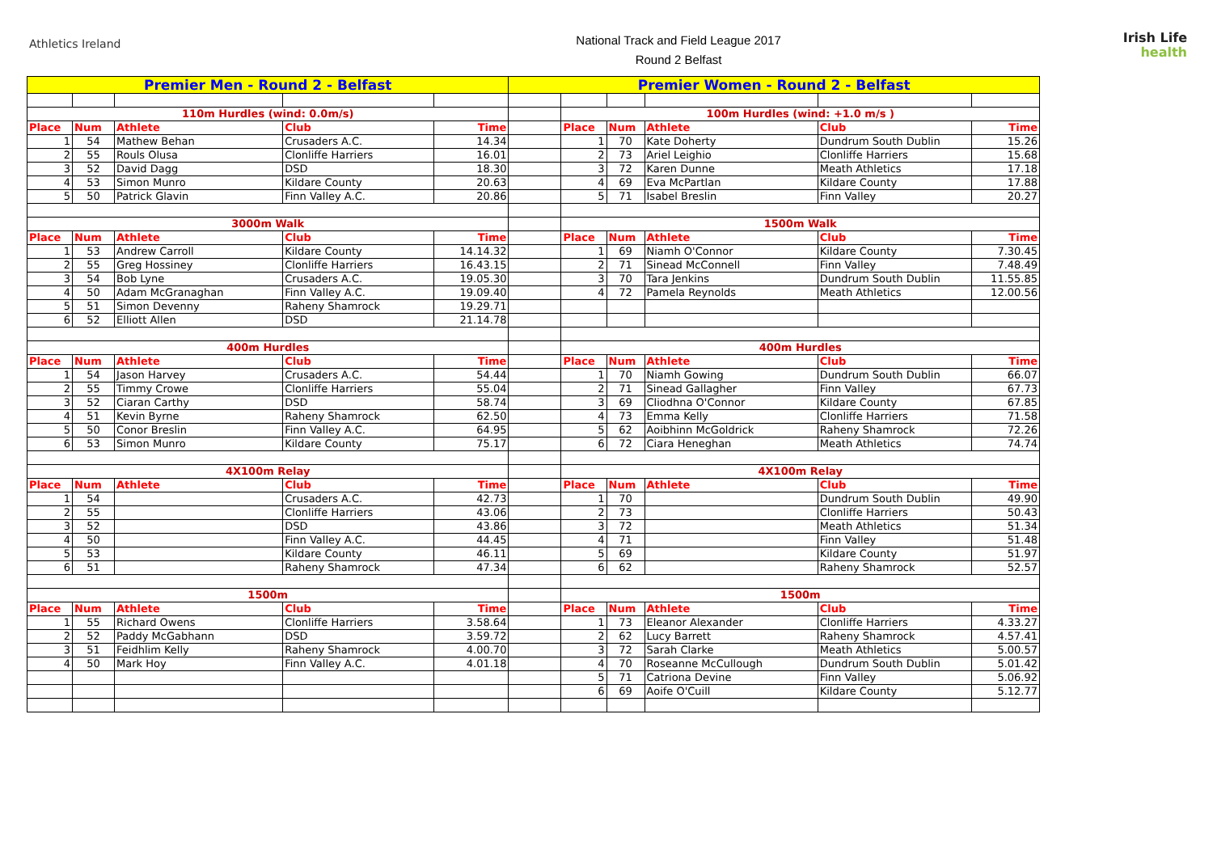Athletics Ireland
National Track and Field League 2017
Round 2 Belfast
Irish Life
health
| Premier Men - Round 2 - Belfast | | | | | Premier Women - Round 2 - Belfast | | | | | |
| 110m Hurdles (wind: 0.0m/s) | | | | | | 100m Hurdles (wind: +1.0 m/s ) | | | | |
| Place | Num | Athlete | Club | Time | | Place | Num | Athlete | Club | Time |
| 1 | 54 | Mathew Behan | Crusaders A.C. | 14.34 | | 1 | 70 | Kate Doherty | Dundrum South Dublin | 15.26 |
| 2 | 55 | Rouls Olusa | Clonliffe Harriers | 16.01 | | 2 | 73 | Ariel Leighio | Clonliffe Harriers | 15.68 |
| 3 | 52 | David Dagg | DSD | 18.30 | | 3 | 72 | Karen Dunne | Meath Athletics | 17.18 |
| 4 | 53 | Simon Munro | Kildare County | 20.63 | | 4 | 69 | Eva McPartlan | Kildare County | 17.88 |
| 5 | 50 | Patrick Glavin | Finn Valley A.C. | 20.86 | | 5 | 71 | Isabel Breslin | Finn Valley | 20.27 |
| 3000m Walk | | | | | | 1500m Walk | | | | |
| Place | Num | Athlete | Club | Time | | Place | Num | Athlete | Club | Time |
| 1 | 53 | Andrew Carroll | Kildare County | 14.14.32 | | 1 | 69 | Niamh O'Connor | Kildare County | 7.30.45 |
| 2 | 55 | Greg Hossiney | Clonliffe Harriers | 16.43.15 | | 2 | 71 | Sinead McConnell | Finn Valley | 7.48.49 |
| 3 | 54 | Bob Lyne | Crusaders A.C. | 19.05.30 | | 3 | 70 | Tara Jenkins | Dundrum South Dublin | 11.55.85 |
| 4 | 50 | Adam McGranaghan | Finn Valley A.C. | 19.09.40 | | 4 | 72 | Pamela Reynolds | Meath Athletics | 12.00.56 |
| 5 | 51 | Simon Devenny | Raheny Shamrock | 19.29.71 | | | | | | |
| 6 | 52 | Elliott Allen | DSD | 21.14.78 | | | | | | |
| 400m Hurdles | | | | | | 400m Hurdles | | | | |
| Place | Num | Athlete | Club | Time | | Place | Num | Athlete | Club | Time |
| 1 | 54 | Jason Harvey | Crusaders A.C. | 54.44 | | 1 | 70 | Niamh Gowing | Dundrum South Dublin | 66.07 |
| 2 | 55 | Timmy Crowe | Clonliffe Harriers | 55.04 | | 2 | 71 | Sinead Gallagher | Finn Valley | 67.73 |
| 3 | 52 | Ciaran Carthy | DSD | 58.74 | | 3 | 69 | Cliodhna O'Connor | Kildare County | 67.85 |
| 4 | 51 | Kevin Byrne | Raheny Shamrock | 62.50 | | 4 | 73 | Emma Kelly | Clonliffe Harriers | 71.58 |
| 5 | 50 | Conor Breslin | Finn Valley A.C. | 64.95 | | 5 | 62 | Aoibhinn McGoldrick | Raheny Shamrock | 72.26 |
| 6 | 53 | Simon Munro | Kildare County | 75.17 | | 6 | 72 | Ciara Heneghan | Meath Athletics | 74.74 |
| 4X100m Relay | | | | | | 4X100m Relay | | | | |
| Place | Num | Athlete | Club | Time | | Place | Num | Athlete | Club | Time |
| 1 | 54 | | Crusaders A.C. | 42.73 | | 1 | 70 | | Dundrum South Dublin | 49.90 |
| 2 | 55 | | Clonliffe Harriers | 43.06 | | 2 | 73 | | Clonliffe Harriers | 50.43 |
| 3 | 52 | | DSD | 43.86 | | 3 | 72 | | Meath Athletics | 51.34 |
| 4 | 50 | | Finn Valley A.C. | 44.45 | | 4 | 71 | | Finn Valley | 51.48 |
| 5 | 53 | | Kildare County | 46.11 | | 5 | 69 | | Kildare County | 51.97 |
| 6 | 51 | | Raheny Shamrock | 47.34 | | 6 | 62 | | Raheny Shamrock | 52.57 |
| 1500m | | | | | | 1500m | | | | |
| Place | Num | Athlete | Club | Time | | Place | Num | Athlete | Club | Time |
| 1 | 55 | Richard Owens | Clonliffe Harriers | 3.58.64 | | 1 | 73 | Eleanor Alexander | Clonliffe Harriers | 4.33.27 |
| 2 | 52 | Paddy McGabhann | DSD | 3.59.72 | | 2 | 62 | Lucy Barrett | Raheny Shamrock | 4.57.41 |
| 3 | 51 | Feidhlim Kelly | Raheny Shamrock | 4.00.70 | | 3 | 72 | Sarah Clarke | Meath Athletics | 5.00.57 |
| 4 | 50 | Mark Hoy | Finn Valley A.C. | 4.01.18 | | 4 | 70 | Roseanne McCullough | Dundrum South Dublin | 5.01.42 |
| | | | | | | 5 | 71 | Catriona Devine | Finn Valley | 5.06.92 |
| | | | | | | 6 | 69 | Aoife O'Cuill | Kildare County | 5.12.77 |